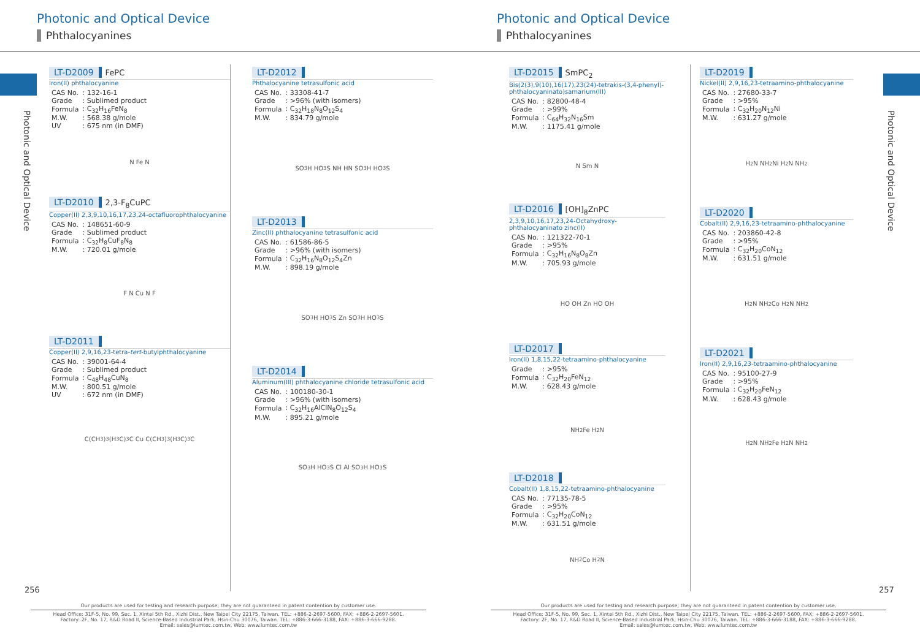Photonic and Optical Device
Phthalocyanines
Photonic and Optical Device
LT-D2009 FePC
Iron(II) phthalocyanine
| CAS No. | : 132-16-1 |
| Grade | : Sublimed product |
| Formula | : C<sub>32</sub>H<sub>16</sub>FeN<sub>8</sub> |
| M.W. | : 568.38 g/mole |
| UV | : 675 nm (in DMF) |
N Fe N
LT-D2010 2,3-F<sub>8</sub>CuPC
Copper(II) 2,3,9,10,16,17,23,24-octafluorophthalocyanine
| CAS No. | : 148651-60-9 |
| Grade | : Sublimed product |
| Formula | : C<sub>32</sub>H<sub>8</sub>CuF<sub>8</sub>N<sub>8</sub> |
| M.W. | : 720.01 g/mole |
F N Cu N F
LT-D2011
Copper(II) 2,9,16,23-tetra-tert-butylphthalocyanine
| CAS No. | : 39001-64-4 |
| Grade | : Sublimed product |
| Formula | : C<sub>48</sub>H<sub>48</sub>CuN<sub>8</sub> |
| M.W. | : 800.51 g/mole |
| UV | : 672 nm (in DMF) |
C(CH<sub>3</sub>)<sub>3</sub> (H<sub>3</sub>C)<sub>3</sub>C Cu C(CH<sub>3</sub>)<sub>3</sub> (H<sub>3</sub>C)<sub>3</sub>C
LT-D2012
Phthalocyanine tetrasulfonic acid
| CAS No. | : 33308-41-7 |
| Grade | : >96% (with isomers) |
| Formula | : C<sub>32</sub>H<sub>18</sub>N<sub>8</sub>O<sub>12</sub>S<sub>4</sub> |
| M.W. | : 834.79 g/mole |
SO<sub>3</sub>H HO<sub>3</sub>S NH HN SO<sub>3</sub>H HO<sub>3</sub>S
LT-D2013
Zinc(II) phthalocyanine tetrasulfonic acid
| CAS No. | : 61586-86-5 |
| Grade | : >96% (with isomers) |
| Formula | : C<sub>32</sub>H<sub>16</sub>N<sub>8</sub>O<sub>12</sub>S<sub>4</sub>Zn |
| M.W. | : 898.19 g/mole |
SO<sub>3</sub>H HO<sub>3</sub>S Zn SO<sub>3</sub>H HO<sub>3</sub>S
LT-D2014
Aluminum(III) phthalocyanine chloride tetrasulfonic acid
| CAS No. | : 100180-30-1 |
| Grade | : >96% (with isomers) |
| Formula | : C<sub>32</sub>H<sub>16</sub>AlClN<sub>8</sub>O<sub>12</sub>S<sub>4</sub> |
| M.W. | : 895.21 g/mole |
SO<sub>3</sub>H HO<sub>3</sub>S Cl Al SO<sub>3</sub>H HO<sub>3</sub>S
256
Our products are used for testing and research purpose; they are not guaranteed in patent contention by customer use.
Head Office: 31F-5, No. 99, Sec. 1, Xintai 5th Rd., Xizhi Dist., New Taipei City 22175, Taiwan. TEL: +886-2-2697-5600, FAX: +886-2-2697-5601.
Factory: 2F, No. 17, R&D Road II, Science-Based Industrial Park, Hsin-Chu 30076, Taiwan. TEL: +886-3-666-3188, FAX: +886-3-666-9288.
Email: sales@lumtec.com.tw, Web: www.lumtec.com.tw
Photonic and Optical Device
Phthalocyanines
Photonic and Optical Device
LT-D2015 SmPC<sub>2</sub>
Bis(2(3),9(10),16(17),23(24)-tetrakis-(3,4-phenyl)-phthalocyaninato)samarium(III)
| CAS No. | : 82800-48-4 |
| Grade | : >99% |
| Formula | : C<sub>64</sub>H<sub>32</sub>N<sub>16</sub>Sm |
| M.W. | : 1175.41 g/mole |
N Sm N
LT-D2016 [OH]<sub>8</sub>ZnPC
2,3,9,10,16,17,23,24-Octahydroxy-phthalocyaninato zinc(II)
| CAS No. | : 121322-70-1 |
| Grade | : >95% |
| Formula | : C<sub>32</sub>H<sub>16</sub>N<sub>8</sub>O<sub>8</sub>Zn |
| M.W. | : 705.93 g/mole |
HO OH Zn HO OH
LT-D2017
Iron(II) 1,8,15,22-tetraamino-phthalocyanine
| Grade | : >95% |
| Formula | : C<sub>32</sub>H<sub>20</sub>FeN<sub>12</sub> |
| M.W. | : 628.43 g/mole |
NH<sub>2</sub> Fe H<sub>2</sub>N
LT-D2018
Cobalt(II) 1,8,15,22-tetraamino-phthalocyanine
| CAS No. | : 77135-78-5 |
| Grade | : >95% |
| Formula | : C<sub>32</sub>H<sub>20</sub>CoN<sub>12</sub> |
| M.W. | : 631.51 g/mole |
NH<sub>2</sub> Co H<sub>2</sub>N
LT-D2019
Nickel(II) 2,9,16,23-tetraamino-phthalocyanine
| CAS No. | : 27680-33-7 |
| Grade | : >95% |
| Formula | : C<sub>32</sub>H<sub>20</sub>N<sub>12</sub>Ni |
| M.W. | : 631.27 g/mole |
H<sub>2</sub>N NH<sub>2</sub> Ni H<sub>2</sub>N NH<sub>2</sub>
LT-D2020
Cobalt(II) 2,9,16,23-tetraamino-phthalocyanine
| CAS No. | : 203860-42-8 |
| Grade | : >95% |
| Formula | : C<sub>32</sub>H<sub>20</sub>CoN<sub>12</sub> |
| M.W. | : 631.51 g/mole |
H<sub>2</sub>N NH<sub>2</sub> Co H<sub>2</sub>N NH<sub>2</sub>
LT-D2021
Iron(II) 2,9,16,23-tetraamino-phthalocyanine
| CAS No. | : 95100-27-9 |
| Grade | : >95% |
| Formula | : C<sub>32</sub>H<sub>20</sub>FeN<sub>12</sub> |
| M.W. | : 628.43 g/mole |
H<sub>2</sub>N NH<sub>2</sub> Fe H<sub>2</sub>N NH<sub>2</sub>
257
Our products are used for testing and research purpose; they are not guaranteed in patent contention by customer use.
Head Office: 31F-5, No. 99, Sec. 1, Xintai 5th Rd., Xizhi Dist., New Taipei City 22175, Taiwan. TEL: +886-2-2697-5600, FAX: +886-2-2697-5601.
Factory: 2F, No. 17, R&D Road II, Science-Based Industrial Park, Hsin-Chu 30076, Taiwan. TEL: +886-3-666-3188, FAX: +886-3-666-9288.
Email: sales@lumtec.com.tw, Web: www.lumtec.com.tw